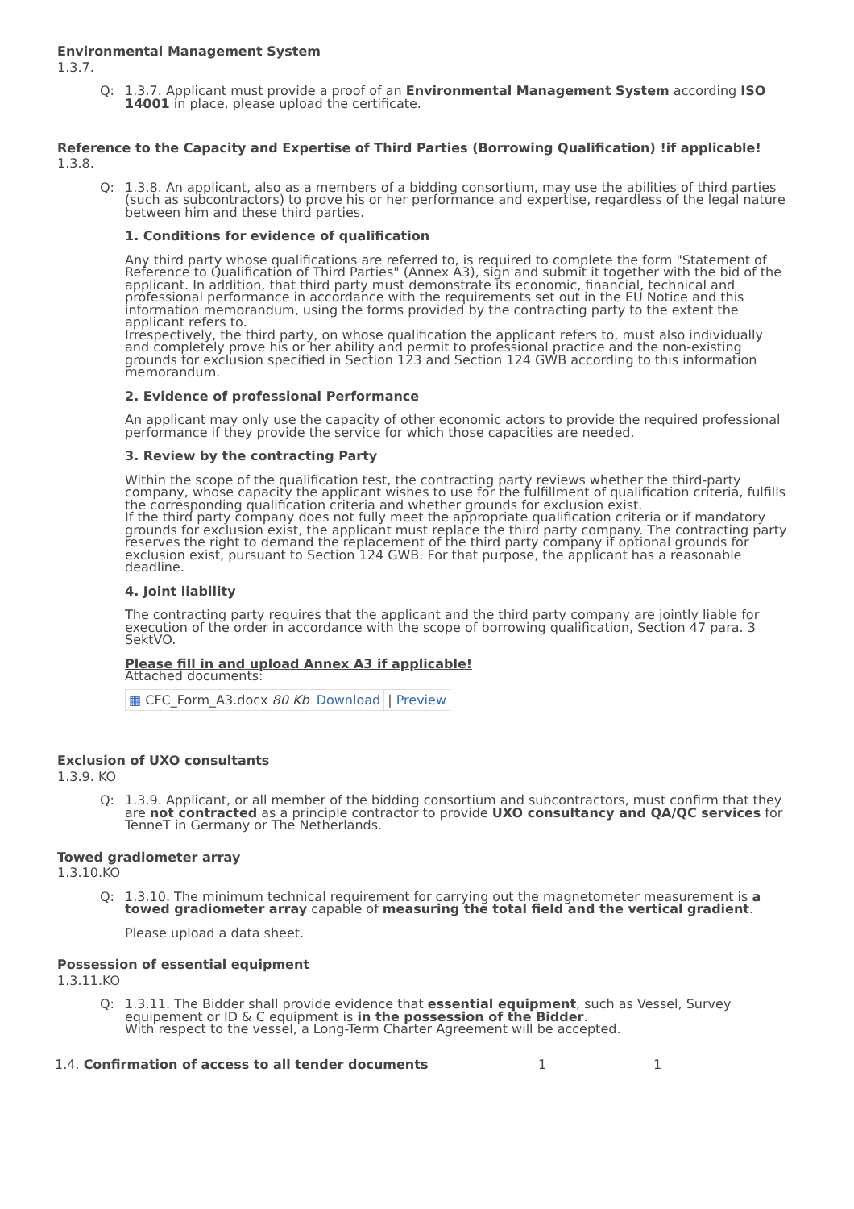Environmental Management System
1.3.7.
Q: 1.3.7. Applicant must provide a proof of an Environmental Management System according ISO 14001 in place, please upload the certificate.
Reference to the Capacity and Expertise of Third Parties (Borrowing Qualification) !if applicable!
1.3.8.
Q: 1.3.8. An applicant, also as a members of a bidding consortium, may use the abilities of third parties (such as subcontractors) to prove his or her performance and expertise, regardless of the legal nature between him and these third parties.
1. Conditions for evidence of qualification
Any third party whose qualifications are referred to, is required to complete the form "Statement of Reference to Qualification of Third Parties" (Annex A3), sign and submit it together with the bid of the applicant. In addition, that third party must demonstrate its economic, financial, technical and professional performance in accordance with the requirements set out in the EU Notice and this information memorandum, using the forms provided by the contracting party to the extent the applicant refers to.
Irrespectively, the third party, on whose qualification the applicant refers to, must also individually and completely prove his or her ability and permit to professional practice and the non-existing grounds for exclusion specified in Section 123 and Section 124 GWB according to this information memorandum.
2. Evidence of professional Performance
An applicant may only use the capacity of other economic actors to provide the required professional performance if they provide the service for which those capacities are needed.
3. Review by the contracting Party
Within the scope of the qualification test, the contracting party reviews whether the third-party company, whose capacity the applicant wishes to use for the fulfillment of qualification criteria, fulfills the corresponding qualification criteria and whether grounds for exclusion exist.
If the third party company does not fully meet the appropriate qualification criteria or if mandatory grounds for exclusion exist, the applicant must replace the third party company. The contracting party reserves the right to demand the replacement of the third party company if optional grounds for exclusion exist, pursuant to Section 124 GWB. For that purpose, the applicant has a reasonable deadline.
4. Joint liability
The contracting party requires that the applicant and the third party company are jointly liable for execution of the order in accordance with the scope of borrowing qualification, Section 47 para. 3 SektVO.
Please fill in and upload Annex A3 if applicable!
Attached documents:
| ▦ CFC_Form_A3.docx 80 Kb | Download | / Preview |
Exclusion of UXO consultants
1.3.9. KO
Q: 1.3.9. Applicant, or all member of the bidding consortium and subcontractors, must confirm that they are not contracted as a principle contractor to provide UXO consultancy and QA/QC services for TenneT in Germany or The Netherlands.
Towed gradiometer array
1.3.10.KO
Q: 1.3.10. The minimum technical requirement for carrying out the magnetometer measurement is a towed gradiometer array capable of measuring the total field and the vertical gradient.
Please upload a data sheet.
Possession of essential equipment
1.3.11.KO
Q: 1.3.11. The Bidder shall provide evidence that essential equipment, such as Vessel, Survey equipement or ID & C equipment is in the possession of the Bidder.
With respect to the vessel, a Long-Term Charter Agreement will be accepted.
1.4. Confirmation of access to all tender documents 1 1